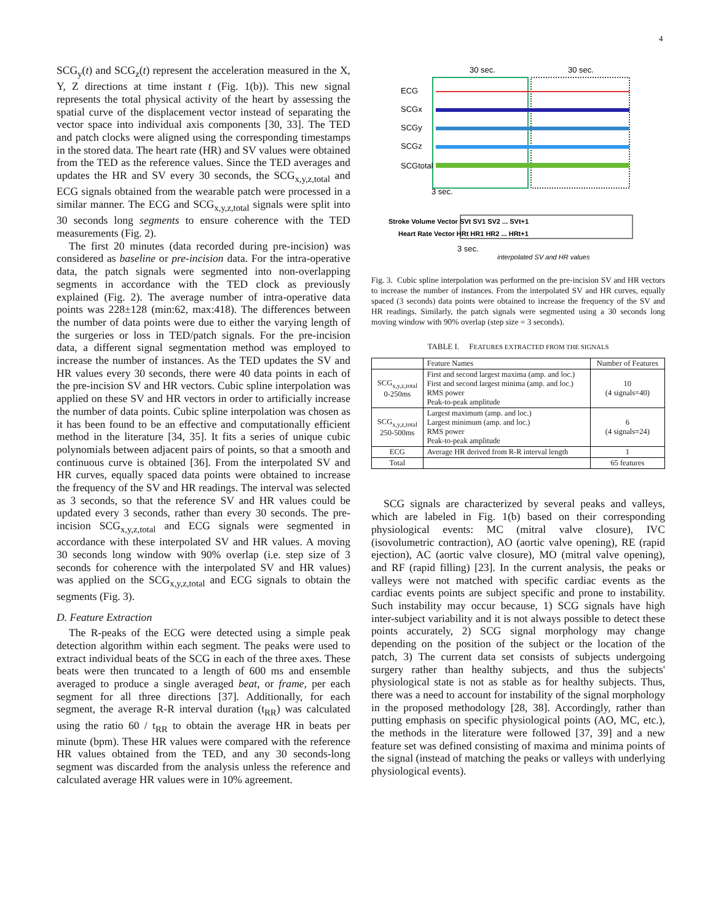4
SCG<sub>y</sub>(t) and SCG<sub>z</sub>(t) represent the acceleration measured in the X, Y, Z directions at time instant t (Fig. 1(b)). This new signal represents the total physical activity of the heart by assessing the spatial curve of the displacement vector instead of separating the vector space into individual axis components [30, 33]. The TED and patch clocks were aligned using the corresponding timestamps in the stored data. The heart rate (HR) and SV values were obtained from the TED as the reference values. Since the TED averages and updates the HR and SV every 30 seconds, the SCG<sub>x,y,z,total</sub> and ECG signals obtained from the wearable patch were processed in a similar manner. The ECG and SCG<sub>x,y,z,total</sub> signals were split into 30 seconds long segments to ensure coherence with the TED measurements (Fig. 2).
The first 20 minutes (data recorded during pre-incision) was considered as baseline or pre-incision data. For the intra-operative data, the patch signals were segmented into non-overlapping segments in accordance with the TED clock as previously explained (Fig. 2). The average number of intra-operative data points was 228±128 (min:62, max:418). The differences between the number of data points were due to either the varying length of the surgeries or loss in TED/patch signals. For the pre-incision data, a different signal segmentation method was employed to increase the number of instances. As the TED updates the SV and HR values every 30 seconds, there were 40 data points in each of the pre-incision SV and HR vectors. Cubic spline interpolation was applied on these SV and HR vectors in order to artificially increase the number of data points. Cubic spline interpolation was chosen as it has been found to be an effective and computationally efficient method in the literature [34, 35]. It fits a series of unique cubic polynomials between adjacent pairs of points, so that a smooth and continuous curve is obtained [36]. From the interpolated SV and HR curves, equally spaced data points were obtained to increase the frequency of the SV and HR readings. The interval was selected as 3 seconds, so that the reference SV and HR values could be updated every 3 seconds, rather than every 30 seconds. The pre-incision SCG<sub>x,y,z,total</sub> and ECG signals were segmented in accordance with these interpolated SV and HR values. A moving 30 seconds long window with 90% overlap (i.e. step size of 3 seconds for coherence with the interpolated SV and HR values) was applied on the SCG<sub>x,y,z,total</sub> and ECG signals to obtain the segments (Fig. 3).
D. Feature Extraction
The R-peaks of the ECG were detected using a simple peak detection algorithm within each segment. The peaks were used to extract individual beats of the SCG in each of the three axes. These beats were then truncated to a length of 600 ms and ensemble averaged to produce a single averaged beat, or frame, per each segment for all three directions [37]. Additionally, for each segment, the average R-R interval duration (t<sub>RR</sub>) was calculated using the ratio 60 / t<sub>RR</sub> to obtain the average HR in beats per minute (bpm). These HR values were compared with the reference HR values obtained from the TED, and any 30 seconds-long segment was discarded from the analysis unless the reference and calculated average HR values were in 10% agreement.
30 sec.
30 sec.
ECG
SCGx
SCGy
SCGz
SCGtotal
3 sec.
Stroke Volume Vector SVt SV1 SV2 ... SVt+1
Heart Rate Vector HRt HR1 HR2 ... HRt+1
3 sec.
interpolated SV and HR values
Fig. 3. Cubic spline interpolation was performed on the pre-incision SV and HR vectors to increase the number of instances. From the interpolated SV and HR curves, equally spaced (3 seconds) data points were obtained to increase the frequency of the SV and HR readings. Similarly, the patch signals were segmented using a 30 seconds long moving window with 90% overlap (step size = 3 seconds).
TABLE I. FEATURES EXTRACTED FROM THE SIGNALS
| | Feature Names | Number of Features |
| SCG<sub>x,y,z,total</sub> 0-250ms | First and second largest maxima (amp. and loc.) First and second largest minima (amp. and loc.) RMS power Peak-to-peak amplitude | 10 (4 signals=40) |
| SCG<sub>x,y,z,total</sub> 250-500ms | Largest maximum (amp. and loc.) Largest minimum (amp. and loc.) RMS power Peak-to-peak amplitude | 6 (4 signals=24) |
| ECG | Average HR derived from R-R interval length | 1 |
| Total | | 65 features |
SCG signals are characterized by several peaks and valleys, which are labeled in Fig. 1(b) based on their corresponding physiological events: MC (mitral valve closure), IVC (isovolumetric contraction), AO (aortic valve opening), RE (rapid ejection), AC (aortic valve closure), MO (mitral valve opening), and RF (rapid filling) [23]. In the current analysis, the peaks or valleys were not matched with specific cardiac events as the cardiac events points are subject specific and prone to instability. Such instability may occur because, 1) SCG signals have high inter-subject variability and it is not always possible to detect these points accurately, 2) SCG signal morphology may change depending on the position of the subject or the location of the patch, 3) The current data set consists of subjects undergoing surgery rather than healthy subjects, and thus the subjects' physiological state is not as stable as for healthy subjects. Thus, there was a need to account for instability of the signal morphology in the proposed methodology [28, 38]. Accordingly, rather than putting emphasis on specific physiological points (AO, MC, etc.), the methods in the literature were followed [37, 39] and a new feature set was defined consisting of maxima and minima points of the signal (instead of matching the peaks or valleys with underlying physiological events).